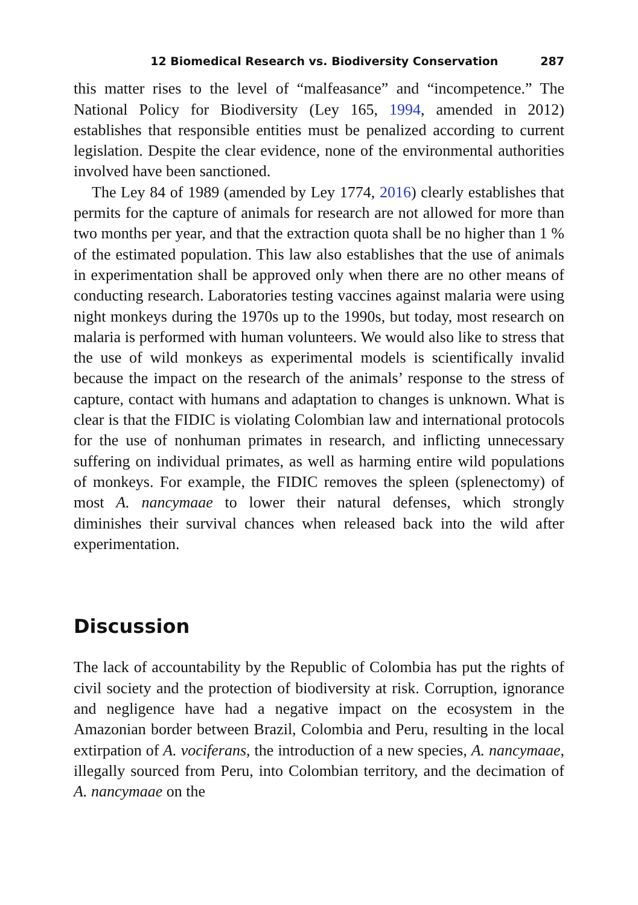12 Biomedical Research vs. Biodiversity Conservation 287
this matter rises to the level of “malfeasance” and “incompetence.” The National Policy for Biodiversity (Ley 165, 1994, amended in 2012) establishes that responsible entities must be penalized according to current legislation. Despite the clear evidence, none of the environmental authorities involved have been sanctioned.
The Ley 84 of 1989 (amended by Ley 1774, 2016) clearly establishes that permits for the capture of animals for research are not allowed for more than two months per year, and that the extraction quota shall be no higher than 1 % of the estimated population. This law also establishes that the use of animals in experimentation shall be approved only when there are no other means of conducting research. Laboratories testing vaccines against malaria were using night monkeys during the 1970s up to the 1990s, but today, most research on malaria is performed with human volunteers. We would also like to stress that the use of wild monkeys as experimental models is scientifically invalid because the impact on the research of the animals’ response to the stress of capture, contact with humans and adaptation to changes is unknown. What is clear is that the FIDIC is violating Colombian law and international protocols for the use of nonhuman primates in research, and inflicting unnecessary suffering on individual primates, as well as harming entire wild populations of monkeys. For example, the FIDIC removes the spleen (splenectomy) of most A. nancymaae to lower their natural defenses, which strongly diminishes their survival chances when released back into the wild after experimentation.
Discussion
The lack of accountability by the Republic of Colombia has put the rights of civil society and the protection of biodiversity at risk. Corruption, ignorance and negligence have had a negative impact on the ecosystem in the Amazonian border between Brazil, Colombia and Peru, resulting in the local extirpation of A. vociferans, the introduction of a new species, A. nancymaae, illegally sourced from Peru, into Colombian territory, and the decimation of A. nancymaae on the